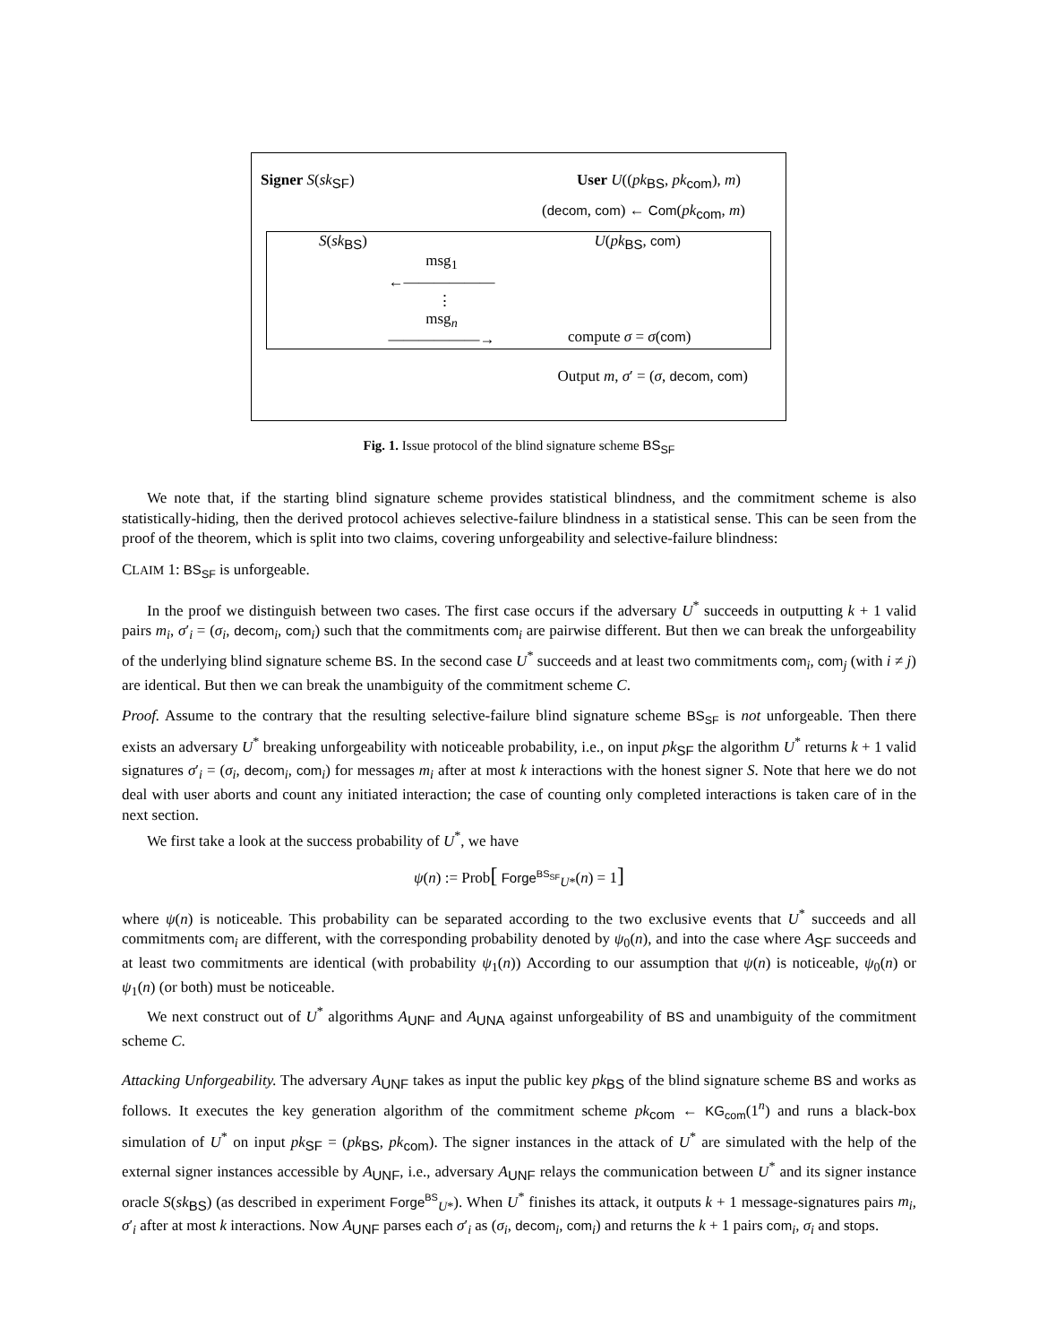Signer S(sk<sub>SF</sub>) User U((pk<sub>BS</sub>, pk<sub>com</sub>), m)
(decom, com) ← Com(pk<sub>com</sub>, m)
S(sk<sub>BS</sub>) U(pk<sub>BS</sub>, com)
msg<sub>1</sub>
←——————
⋮
msg<sub>n</sub>
——————→
compute σ = σ(com)
Output m, σ′ = (σ, decom, com)
Fig. 1. Issue protocol of the blind signature scheme BS<sub>SF</sub>
We note that, if the starting blind signature scheme provides statistical blindness, and the commitment scheme is also statistically-hiding, then the derived protocol achieves selective-failure blindness in a statistical sense. This can be seen from the proof of the theorem, which is split into two claims, covering unforgeability and selective-failure blindness:
CLAIM 1: BS<sub>SF</sub> is unforgeable.
In the proof we distinguish between two cases. The first case occurs if the adversary U<sup>*</sup> succeeds in outputting k + 1 valid pairs m<sub>i</sub>, σ′<sub>i</sub> = (σ<sub>i</sub>, decom<sub>i</sub>, com<sub>i</sub>) such that the commitments com<sub>i</sub> are pairwise different. But then we can break the unforgeability of the underlying blind signature scheme BS. In the second case U<sup>*</sup> succeeds and at least two commitments com<sub>i</sub>, com<sub>j</sub> (with i ≠ j) are identical. But then we can break the unambiguity of the commitment scheme C.
Proof. Assume to the contrary that the resulting selective-failure blind signature scheme BS<sub>SF</sub> is not unforgeable. Then there exists an adversary U<sup>*</sup> breaking unforgeability with noticeable probability, i.e., on input pk<sub>SF</sub> the algorithm U<sup>*</sup> returns k + 1 valid signatures σ′<sub>i</sub> = (σ<sub>i</sub>, decom<sub>i</sub>, com<sub>i</sub>) for messages m<sub>i</sub> after at most k interactions with the honest signer S. Note that here we do not deal with user aborts and count any initiated interaction; the case of counting only completed interactions is taken care of in the next section.
We first take a look at the success probability of U<sup>*</sup>, we have
ψ(n) := Prob[ Forge<sup>BS<sub>SF</sub></sup><sub>U*</sub>(n) = 1]
where ψ(n) is noticeable. This probability can be separated according to the two exclusive events that U<sup>*</sup> succeeds and all commitments com<sub>i</sub> are different, with the corresponding probability denoted by ψ<sub>0</sub>(n), and into the case where A<sub>SF</sub> succeeds and at least two commitments are identical (with probability ψ<sub>1</sub>(n)) According to our assumption that ψ(n) is noticeable, ψ<sub>0</sub>(n) or ψ<sub>1</sub>(n) (or both) must be noticeable.
We next construct out of U<sup>*</sup> algorithms A<sub>UNF</sub> and A<sub>UNA</sub> against unforgeability of BS and unambiguity of the commitment scheme C.
Attacking Unforgeability. The adversary A<sub>UNF</sub> takes as input the public key pk<sub>BS</sub> of the blind signature scheme BS and works as follows. It executes the key generation algorithm of the commitment scheme pk<sub>com</sub> ← KG<sub>com</sub>(1<sup>n</sup>) and runs a black-box simulation of U<sup>*</sup> on input pk<sub>SF</sub> = (pk<sub>BS</sub>, pk<sub>com</sub>). The signer instances in the attack of U<sup>*</sup> are simulated with the help of the external signer instances accessible by A<sub>UNF</sub>, i.e., adversary A<sub>UNF</sub> relays the communication between U<sup>*</sup> and its signer instance oracle S(sk<sub>BS</sub>) (as described in experiment Forge<sup>BS</sup><sub>U*</sub>). When U<sup>*</sup> finishes its attack, it outputs k + 1 message-signatures pairs m<sub>i</sub>, σ′<sub>i</sub> after at most k interactions. Now A<sub>UNF</sub> parses each σ′<sub>i</sub> as (σ<sub>i</sub>, decom<sub>i</sub>, com<sub>i</sub>) and returns the k + 1 pairs com<sub>i</sub>, σ<sub>i</sub> and stops.